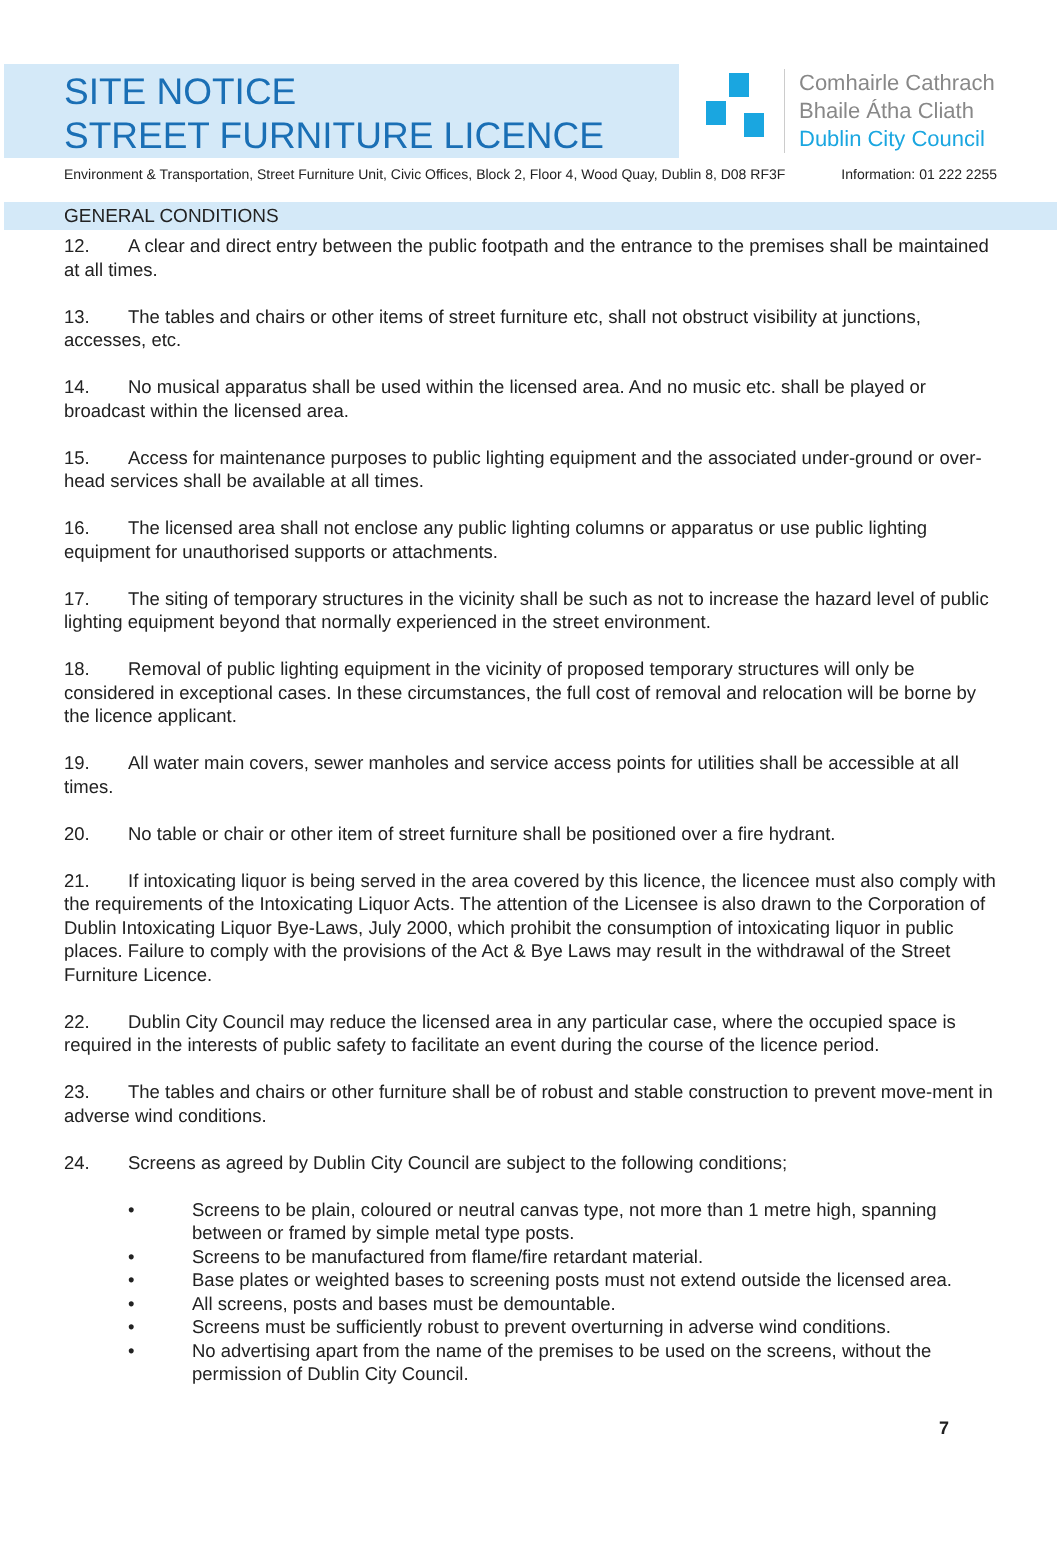SITE NOTICE
STREET FURNITURE LICENCE
Comhairle Cathrach
Bhaile Átha Cliath
Dublin City Council
Environment & Transportation, Street Furniture Unit, Civic Offices, Block 2, Floor 4, Wood Quay, Dublin 8, D08 RF3F Information: 01 222 2255
GENERAL CONDITIONS
12. A clear and direct entry between the public footpath and the entrance to the premises shall be maintained at all times.
13. The tables and chairs or other items of street furniture etc, shall not obstruct visibility at junctions, accesses, etc.
14. No musical apparatus shall be used within the licensed area. And no music etc. shall be played or broadcast within the licensed area.
15. Access for maintenance purposes to public lighting equipment and the associated under-ground or over-head services shall be available at all times.
16. The licensed area shall not enclose any public lighting columns or apparatus or use public lighting equipment for unauthorised supports or attachments.
17. The siting of temporary structures in the vicinity shall be such as not to increase the hazard level of public lighting equipment beyond that normally experienced in the street environment.
18. Removal of public lighting equipment in the vicinity of proposed temporary structures will only be considered in exceptional cases. In these circumstances, the full cost of removal and relocation will be borne by the licence applicant.
19. All water main covers, sewer manholes and service access points for utilities shall be accessible at all times.
20. No table or chair or other item of street furniture shall be positioned over a fire hydrant.
21. If intoxicating liquor is being served in the area covered by this licence, the licencee must also comply with the requirements of the Intoxicating Liquor Acts. The attention of the Licensee is also drawn to the Corporation of Dublin Intoxicating Liquor Bye-Laws, July 2000, which prohibit the consumption of intoxicating liquor in public places. Failure to comply with the provisions of the Act & Bye Laws may result in the withdrawal of the Street Furniture Licence.
22. Dublin City Council may reduce the licensed area in any particular case, where the occupied space is required in the interests of public safety to facilitate an event during the course of the licence period.
23. The tables and chairs or other furniture shall be of robust and stable construction to prevent move-ment in adverse wind conditions.
24. Screens as agreed by Dublin City Council are subject to the following conditions;
• Screens to be plain, coloured or neutral canvas type, not more than 1 metre high, spanning between or framed by simple metal type posts.
• Screens to be manufactured from flame/fire retardant material.
• Base plates or weighted bases to screening posts must not extend outside the licensed area.
• All screens, posts and bases must be demountable.
• Screens must be sufficiently robust to prevent overturning in adverse wind conditions.
• No advertising apart from the name of the premises to be used on the screens, without the permission of Dublin City Council.
7